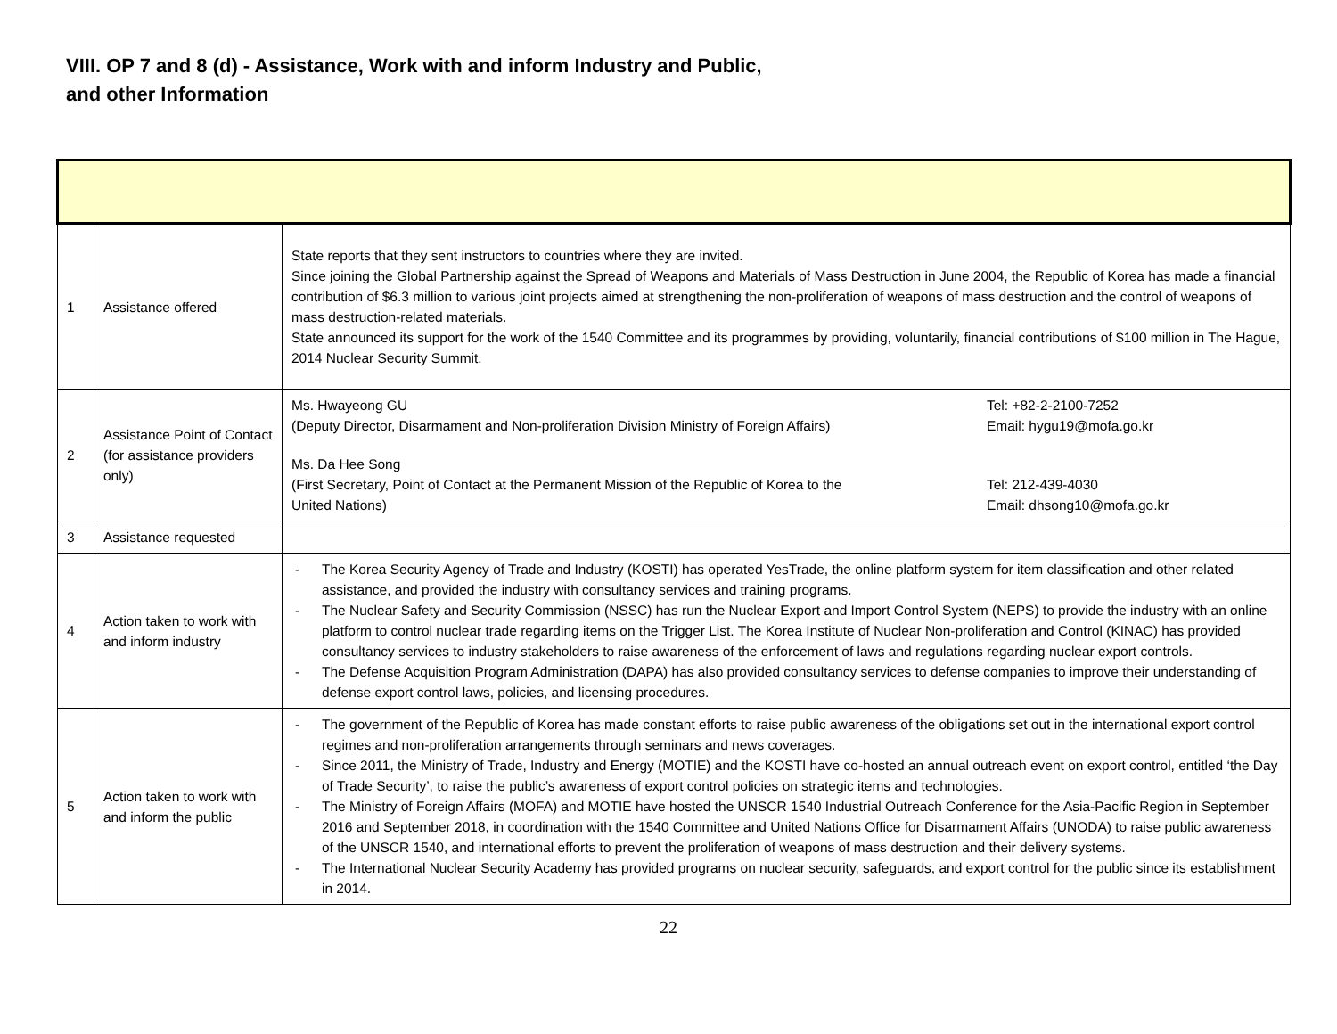VIII. OP 7 and 8 (d) - Assistance, Work with and inform Industry and Public, and other Information
| 1 | Assistance offered | State reports that they sent instructors to countries where they are invited. Since joining the Global Partnership against the Spread of Weapons and Materials of Mass Destruction in June 2004, the Republic of Korea has made a financial contribution of $6.3 million to various joint projects aimed at strengthening the non-proliferation of weapons of mass destruction and the control of weapons of mass destruction-related materials. State announced its support for the work of the 1540 Committee and its programmes by providing, voluntarily, financial contributions of $100 million in The Hague, 2014 Nuclear Security Summit. |
| 2 | Assistance Point of Contact (for assistance providers only) | Ms. Hwayeong GU (Deputy Director, Disarmament and Non-proliferation Division Ministry of Foreign Affairs) Tel: +82-2-2100-7252 Email: hygu19@mofa.go.kr Ms. Da Hee Song (First Secretary, Point of Contact at the Permanent Mission of the Republic of Korea to the United Nations) Tel: 212-439-4030 Email: dhsong10@mofa.go.kr |
| 3 | Assistance requested | |
| 4 | Action taken to work with and inform industry | - The Korea Security Agency of Trade and Industry (KOSTI) has operated YesTrade, the online platform system for item classification and other related assistance, and provided the industry with consultancy services and training programs. - The Nuclear Safety and Security Commission (NSSC) has run the Nuclear Export and Import Control System (NEPS) to provide the industry with an online platform to control nuclear trade regarding items on the Trigger List. The Korea Institute of Nuclear Non-proliferation and Control (KINAC) has provided consultancy services to industry stakeholders to raise awareness of the enforcement of laws and regulations regarding nuclear export controls. - The Defense Acquisition Program Administration (DAPA) has also provided consultancy services to defense companies to improve their understanding of defense export control laws, policies, and licensing procedures. |
| 5 | Action taken to work with and inform the public | - The government of the Republic of Korea has made constant efforts to raise public awareness of the obligations set out in the international export control regimes and non-proliferation arrangements through seminars and news coverages. - Since 2011, the Ministry of Trade, Industry and Energy (MOTIE) and the KOSTI have co-hosted an annual outreach event on export control, entitled ‘the Day of Trade Security’, to raise the public’s awareness of export control policies on strategic items and technologies. - The Ministry of Foreign Affairs (MOFA) and MOTIE have hosted the UNSCR 1540 Industrial Outreach Conference for the Asia-Pacific Region in September 2016 and September 2018, in coordination with the 1540 Committee and United Nations Office for Disarmament Affairs (UNODA) to raise public awareness of the UNSCR 1540, and international efforts to prevent the proliferation of weapons of mass destruction and their delivery systems. - The International Nuclear Security Academy has provided programs on nuclear security, safeguards, and export control for the public since its establishment in 2014. |
22